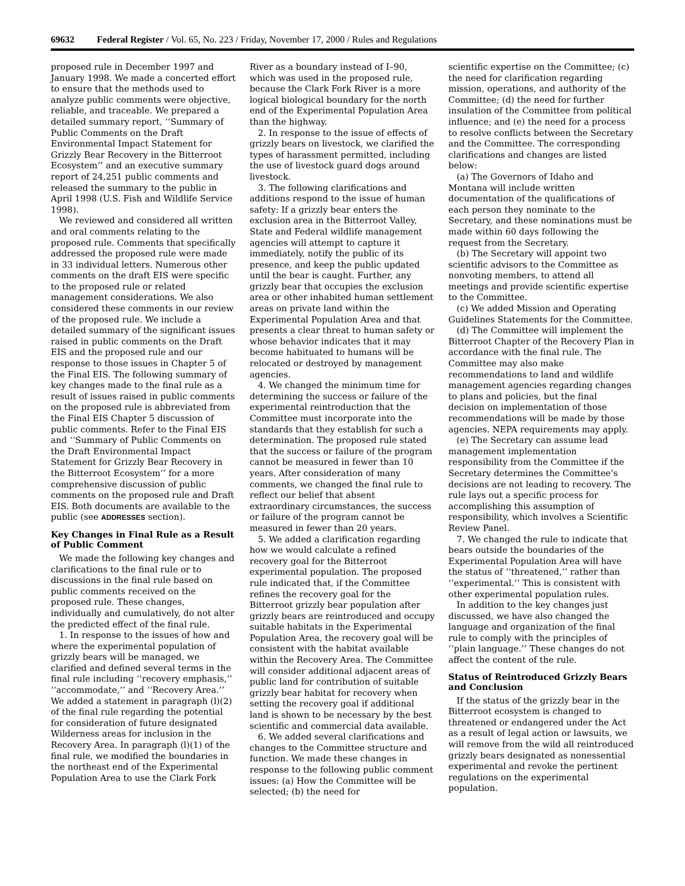69632 Federal Register / Vol. 65, No. 223 / Friday, November 17, 2000 / Rules and Regulations
proposed rule in December 1997 and January 1998. We made a concerted effort to ensure that the methods used to analyze public comments were objective, reliable, and traceable. We prepared a detailed summary report, ‘‘Summary of Public Comments on the Draft Environmental Impact Statement for Grizzly Bear Recovery in the Bitterroot Ecosystem’’ and an executive summary report of 24,251 public comments and released the summary to the public in April 1998 (U.S. Fish and Wildlife Service 1998).
We reviewed and considered all written and oral comments relating to the proposed rule. Comments that specifically addressed the proposed rule were made in 33 individual letters. Numerous other comments on the draft EIS were specific to the proposed rule or related management considerations. We also considered these comments in our review of the proposed rule. We include a detailed summary of the significant issues raised in public comments on the Draft EIS and the proposed rule and our response to those issues in Chapter 5 of the Final EIS. The following summary of key changes made to the final rule as a result of issues raised in public comments on the proposed rule is abbreviated from the Final EIS Chapter 5 discussion of public comments. Refer to the Final EIS and ‘‘Summary of Public Comments on the Draft Environmental Impact Statement for Grizzly Bear Recovery in the Bitterroot Ecosystem’’ for a more comprehensive discussion of public comments on the proposed rule and Draft EIS. Both documents are available to the public (see ADDRESSES section).
Key Changes in Final Rule as a Result of Public Comment
We made the following key changes and clarifications to the final rule or to discussions in the final rule based on public comments received on the proposed rule. These changes, individually and cumulatively, do not alter the predicted effect of the final rule.
1. In response to the issues of how and where the experimental population of grizzly bears will be managed, we clarified and defined several terms in the final rule including ‘‘recovery emphasis,’’ ‘‘accommodate,’’ and ‘‘Recovery Area.’’ We added a statement in paragraph (l)(2) of the final rule regarding the potential for consideration of future designated Wilderness areas for inclusion in the Recovery Area. In paragraph (l)(1) of the final rule, we modified the boundaries in the northeast end of the Experimental Population Area to use the Clark Fork
River as a boundary instead of I–90, which was used in the proposed rule, because the Clark Fork River is a more logical biological boundary for the north end of the Experimental Population Area than the highway.
2. In response to the issue of effects of grizzly bears on livestock, we clarified the types of harassment permitted, including the use of livestock guard dogs around livestock.
3. The following clarifications and additions respond to the issue of human safety: If a grizzly bear enters the exclusion area in the Bitterroot Valley, State and Federal wildlife management agencies will attempt to capture it immediately, notify the public of its presence, and keep the public updated until the bear is caught. Further, any grizzly bear that occupies the exclusion area or other inhabited human settlement areas on private land within the Experimental Population Area and that presents a clear threat to human safety or whose behavior indicates that it may become habituated to humans will be relocated or destroyed by management agencies.
4. We changed the minimum time for determining the success or failure of the experimental reintroduction that the Committee must incorporate into the standards that they establish for such a determination. The proposed rule stated that the success or failure of the program cannot be measured in fewer than 10 years. After consideration of many comments, we changed the final rule to reflect our belief that absent extraordinary circumstances, the success or failure of the program cannot be measured in fewer than 20 years.
5. We added a clarification regarding how we would calculate a refined recovery goal for the Bitterroot experimental population. The proposed rule indicated that, if the Committee refines the recovery goal for the Bitterroot grizzly bear population after grizzly bears are reintroduced and occupy suitable habitats in the Experimental Population Area, the recovery goal will be consistent with the habitat available within the Recovery Area. The Committee will consider additional adjacent areas of public land for contribution of suitable grizzly bear habitat for recovery when setting the recovery goal if additional land is shown to be necessary by the best scientific and commercial data available.
6. We added several clarifications and changes to the Committee structure and function. We made these changes in response to the following public comment issues: (a) How the Committee will be selected; (b) the need for
scientific expertise on the Committee; (c) the need for clarification regarding mission, operations, and authority of the Committee; (d) the need for further insulation of the Committee from political influence; and (e) the need for a process to resolve conflicts between the Secretary and the Committee. The corresponding clarifications and changes are listed below:
(a) The Governors of Idaho and Montana will include written documentation of the qualifications of each person they nominate to the Secretary, and these nominations must be made within 60 days following the request from the Secretary.
(b) The Secretary will appoint two scientific advisors to the Committee as nonvoting members, to attend all meetings and provide scientific expertise to the Committee.
(c) We added Mission and Operating Guidelines Statements for the Committee.
(d) The Committee will implement the Bitterroot Chapter of the Recovery Plan in accordance with the final rule. The Committee may also make recommendations to land and wildlife management agencies regarding changes to plans and policies, but the final decision on implementation of those recommendations will be made by those agencies. NEPA requirements may apply.
(e) The Secretary can assume lead management implementation responsibility from the Committee if the Secretary determines the Committee’s decisions are not leading to recovery. The rule lays out a specific process for accomplishing this assumption of responsibility, which involves a Scientific Review Panel.
7. We changed the rule to indicate that bears outside the boundaries of the Experimental Population Area will have the status of ‘‘threatened,’’ rather than ‘‘experimental.’’ This is consistent with other experimental population rules.
In addition to the key changes just discussed, we have also changed the language and organization of the final rule to comply with the principles of ‘‘plain language.’’ These changes do not affect the content of the rule.
Status of Reintroduced Grizzly Bears and Conclusion
If the status of the grizzly bear in the Bitterroot ecosystem is changed to threatened or endangered under the Act as a result of legal action or lawsuits, we will remove from the wild all reintroduced grizzly bears designated as nonessential experimental and revoke the pertinent regulations on the experimental population.